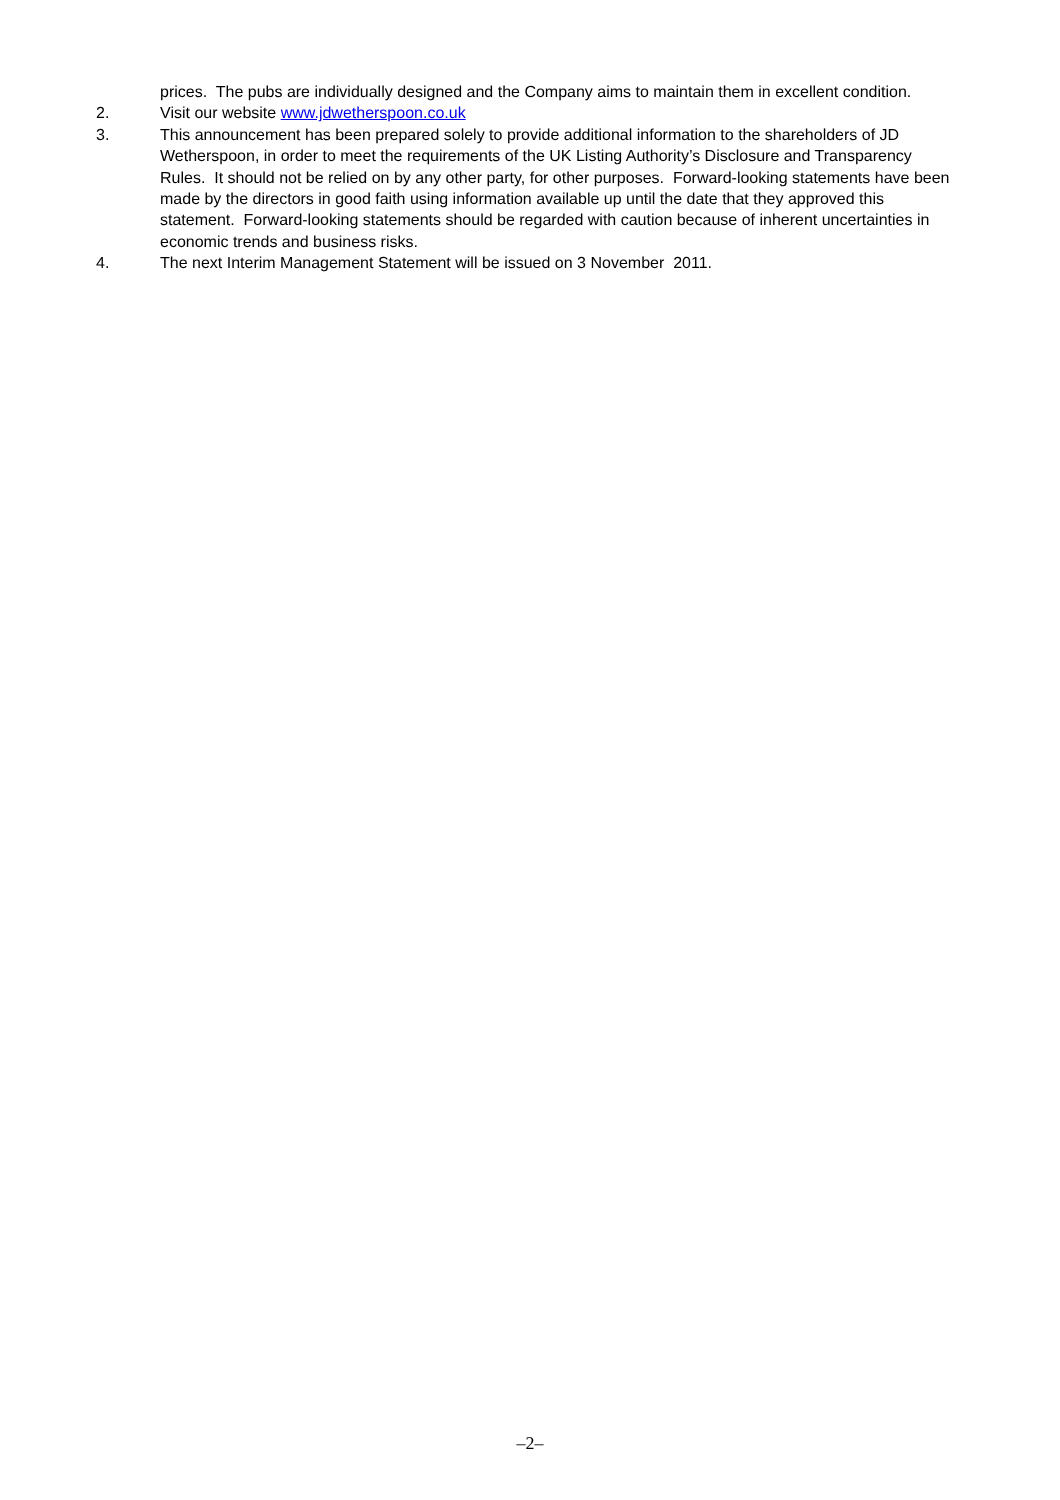prices. The pubs are individually designed and the Company aims to maintain them in excellent condition.
2. Visit our website www.jdwetherspoon.co.uk
3. This announcement has been prepared solely to provide additional information to the shareholders of JD Wetherspoon, in order to meet the requirements of the UK Listing Authority’s Disclosure and Transparency Rules. It should not be relied on by any other party, for other purposes. Forward-looking statements have been made by the directors in good faith using information available up until the date that they approved this statement. Forward-looking statements should be regarded with caution because of inherent uncertainties in economic trends and business risks.
4. The next Interim Management Statement will be issued on 3 November 2011.
–2–